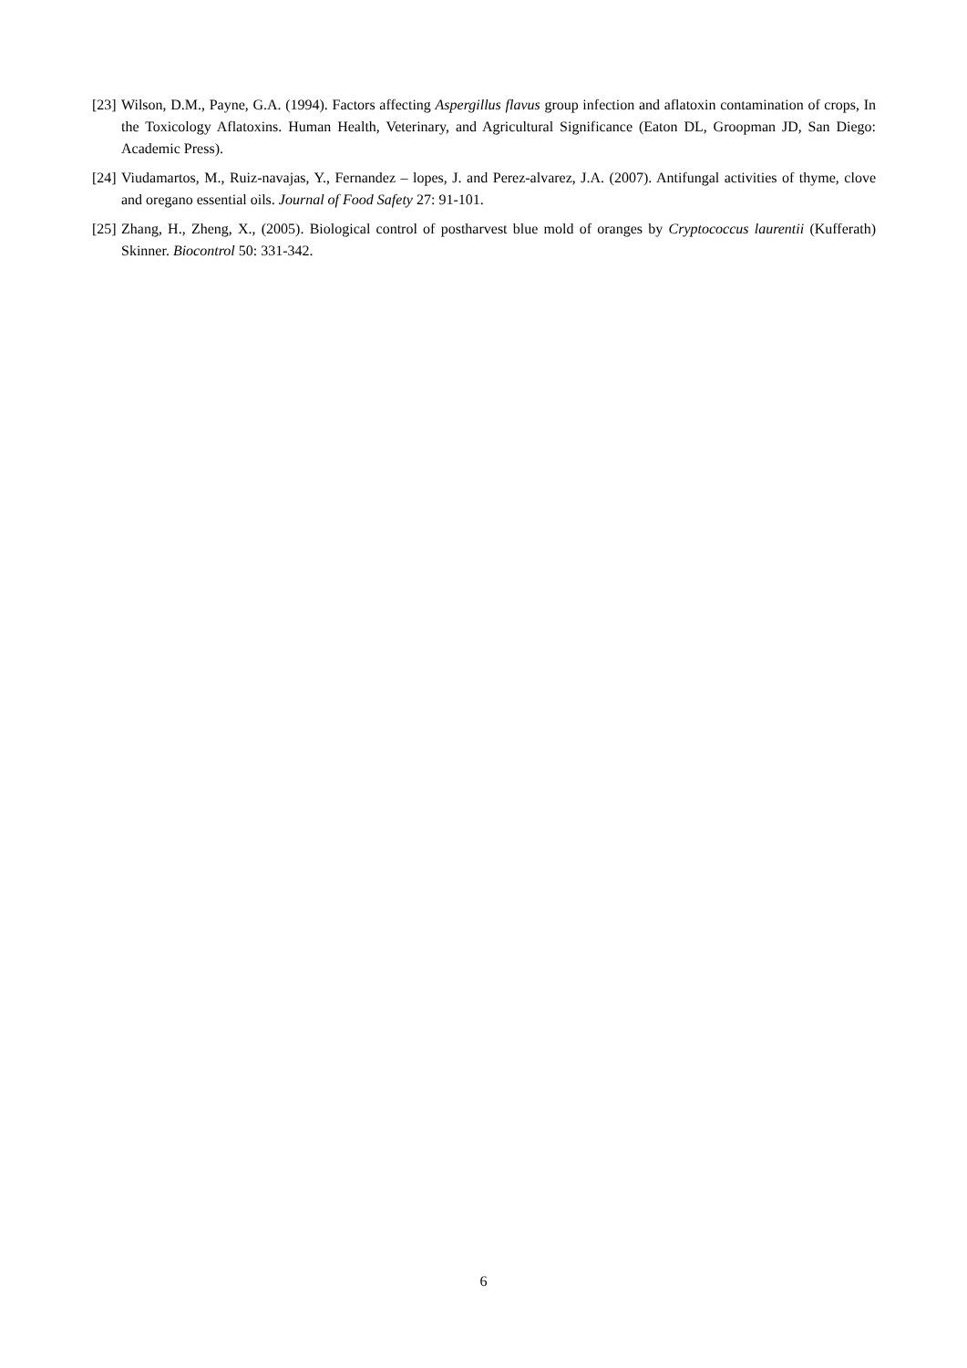[23] Wilson, D.M., Payne, G.A. (1994). Factors affecting Aspergillus flavus group infection and aflatoxin contamination of crops, In the Toxicology Aflatoxins. Human Health, Veterinary, and Agricultural Significance (Eaton DL, Groopman JD, San Diego: Academic Press).
[24] Viudamartos, M., Ruiz-navajas, Y., Fernandez – lopes, J. and Perez-alvarez, J.A. (2007). Antifungal activities of thyme, clove and oregano essential oils. Journal of Food Safety 27: 91-101.
[25] Zhang, H., Zheng, X., (2005). Biological control of postharvest blue mold of oranges by Cryptococcus laurentii (Kufferath) Skinner. Biocontrol 50: 331-342.
6